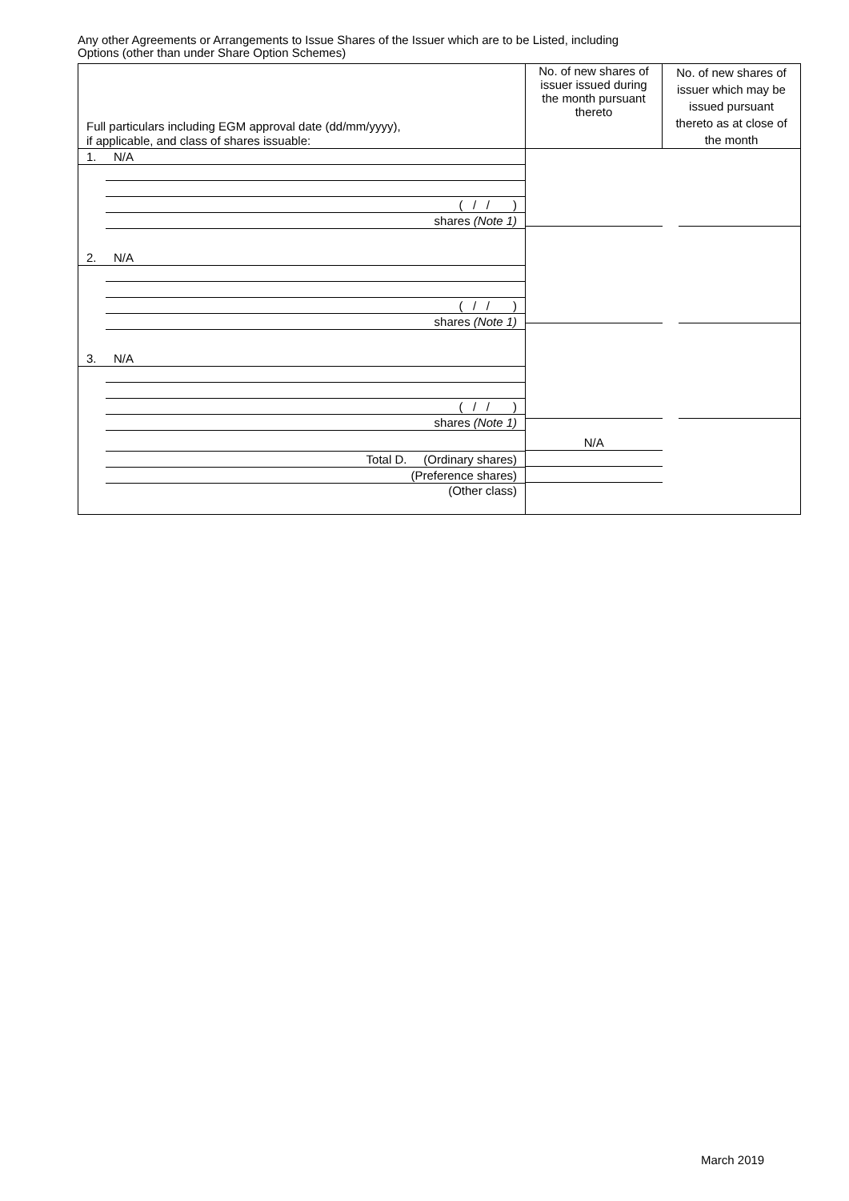Any other Agreements or Arrangements to Issue Shares of the Issuer which are to be Listed, including
Options (other than under Share Option Schemes)
| Full particulars including EGM approval date (dd/mm/yyyy), if applicable, and class of shares issuable: | No. of new shares of issuer issued during the month pursuant thereto | No. of new shares of issuer which may be issued pursuant thereto as at close of the month |
| --- | --- | --- |
| 1. N/A ( / / ) shares (Note 1) 2. N/A ( / / ) shares (Note 1) 3. N/A ( / / ) shares (Note 1) Total D. (Ordinary shares) (Preference shares) (Other class) | N/A | |
March 2019